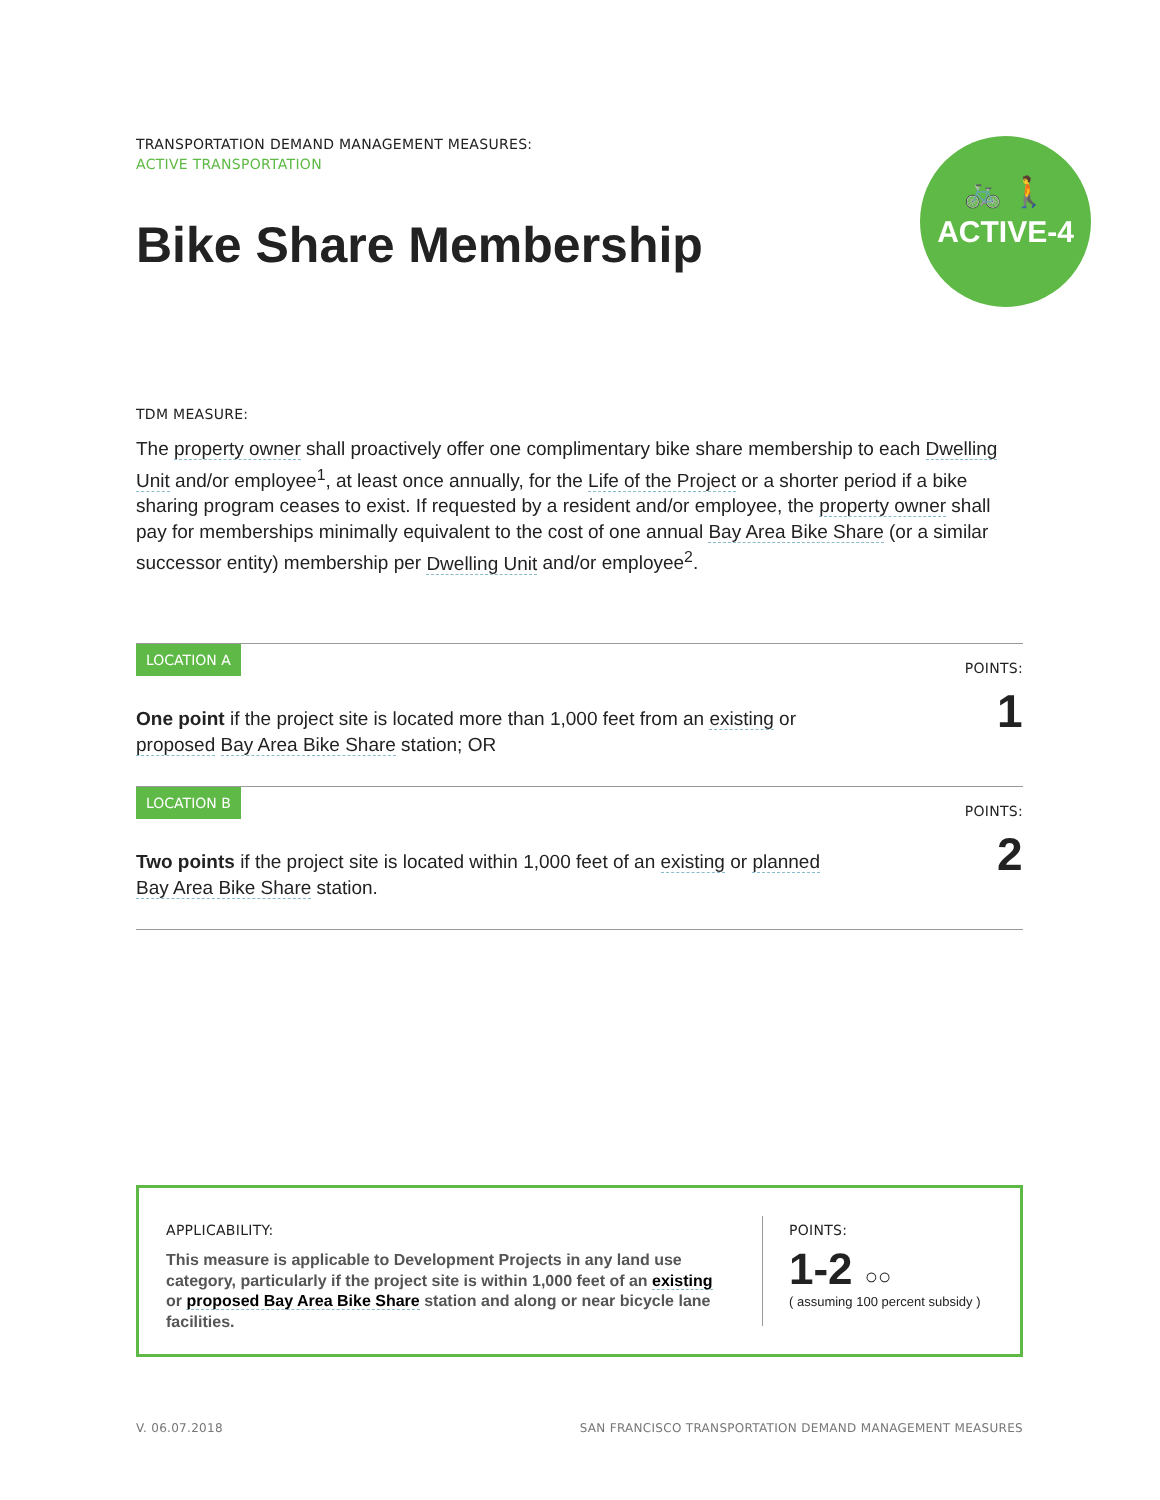TRANSPORTATION DEMAND MANAGEMENT MEASURES:
ACTIVE TRANSPORTATION
Bike Share Membership
🚲 🚶
ACTIVE-4
TDM MEASURE:
The property owner shall proactively offer one complimentary bike share membership to each Dwelling Unit and/or employee<sup>1</sup>, at least once annually, for the Life of the Project or a shorter period if a bike sharing program ceases to exist. If requested by a resident and/or employee, the property owner shall pay for memberships minimally equivalent to the cost of one annual Bay Area Bike Share (or a similar successor entity) membership per Dwelling Unit and/or employee<sup>2</sup>.
LOCATION A
One point if the project site is located more than 1,000 feet from an existing or proposed Bay Area Bike Share station; OR
POINTS:
1
LOCATION B
Two points if the project site is located within 1,000 feet of an existing or planned Bay Area Bike Share station.
POINTS:
2
APPLICABILITY:
This measure is applicable to Development Projects in any land use category, particularly if the project site is within 1,000 feet of an existing or proposed Bay Area Bike Share station and along or near bicycle lane facilities.
POINTS:
1-2 ○○
( assuming 100 percent subsidy )
V. 06.07.2018 SAN FRANCISCO TRANSPORTATION DEMAND MANAGEMENT MEASURES